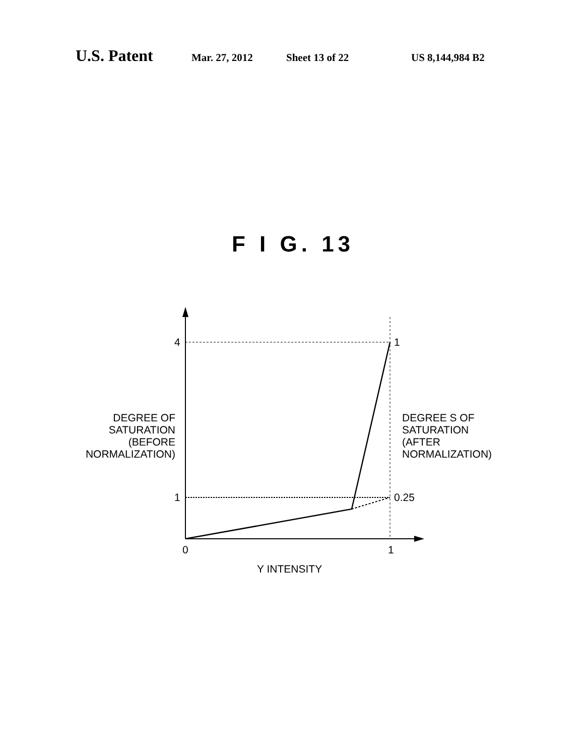U.S. Patent Mar. 27, 2012 Sheet 13 of 22 US 8,144,984 B2
F I G. 13
4
1
0 1
1
0.25
Y INTENSITY
DEGREE OF
SATURATION
(BEFORE
NORMALIZATION)
DEGREE S OF
SATURATION
(AFTER
NORMALIZATION)